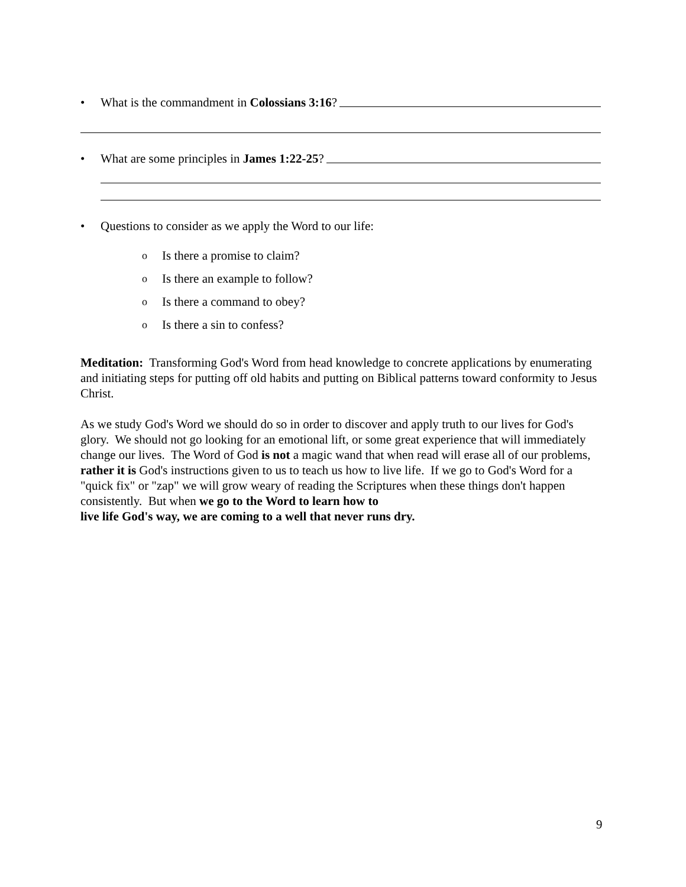• What is the commandment in Colossians 3:16?
• What are some principles in James 1:22-25?
• Questions to consider as we apply the Word to our life:
o Is there a promise to claim?
o Is there an example to follow?
o Is there a command to obey?
o Is there a sin to confess?
Meditation: Transforming God's Word from head knowledge to concrete applications by enumerating and initiating steps for putting off old habits and putting on Biblical patterns toward conformity to Jesus Christ.
As we study God's Word we should do so in order to discover and apply truth to our lives for God's glory. We should not go looking for an emotional lift, or some great experience that will immediately change our lives. The Word of God is not a magic wand that when read will erase all of our problems, rather it is God's instructions given to us to teach us how to live life. If we go to God's Word for a "quick fix" or "zap" we will grow weary of reading the Scriptures when these things don't happen consistently. But when we go to the Word to learn how to
live life God's way, we are coming to a well that never runs dry.
9